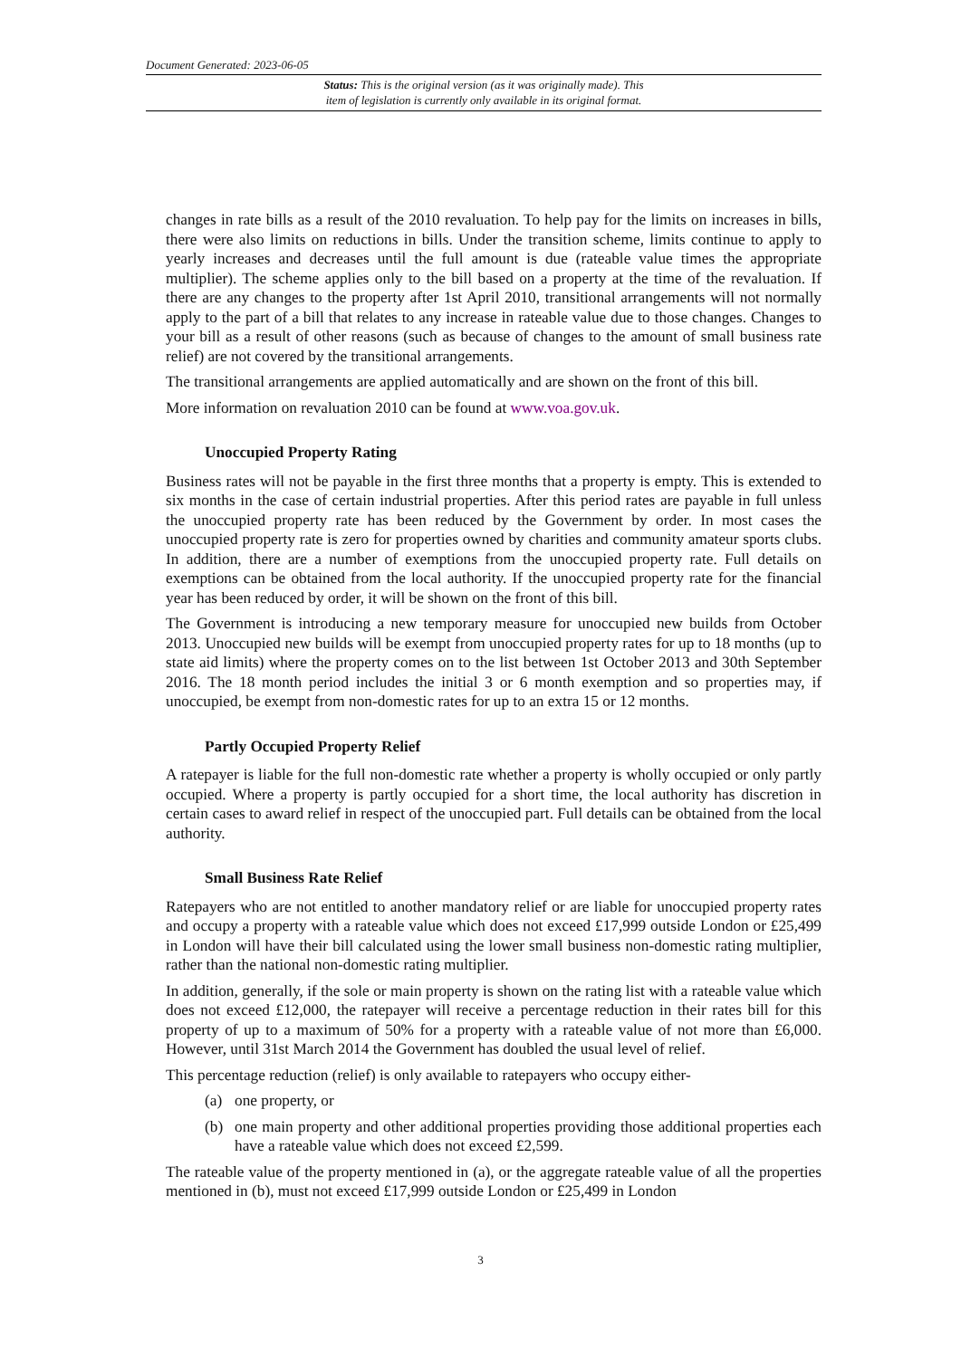Document Generated: 2023-06-05
Status: This is the original version (as it was originally made). This
item of legislation is currently only available in its original format.
changes in rate bills as a result of the 2010 revaluation. To help pay for the limits on increases in bills, there were also limits on reductions in bills. Under the transition scheme, limits continue to apply to yearly increases and decreases until the full amount is due (rateable value times the appropriate multiplier). The scheme applies only to the bill based on a property at the time of the revaluation. If there are any changes to the property after 1st April 2010, transitional arrangements will not normally apply to the part of a bill that relates to any increase in rateable value due to those changes. Changes to your bill as a result of other reasons (such as because of changes to the amount of small business rate relief) are not covered by the transitional arrangements.
The transitional arrangements are applied automatically and are shown on the front of this bill.
More information on revaluation 2010 can be found at www.voa.gov.uk.
Unoccupied Property Rating
Business rates will not be payable in the first three months that a property is empty. This is extended to six months in the case of certain industrial properties. After this period rates are payable in full unless the unoccupied property rate has been reduced by the Government by order. In most cases the unoccupied property rate is zero for properties owned by charities and community amateur sports clubs. In addition, there are a number of exemptions from the unoccupied property rate. Full details on exemptions can be obtained from the local authority. If the unoccupied property rate for the financial year has been reduced by order, it will be shown on the front of this bill.
The Government is introducing a new temporary measure for unoccupied new builds from October 2013. Unoccupied new builds will be exempt from unoccupied property rates for up to 18 months (up to state aid limits) where the property comes on to the list between 1st October 2013 and 30th September 2016. The 18 month period includes the initial 3 or 6 month exemption and so properties may, if unoccupied, be exempt from non-domestic rates for up to an extra 15 or 12 months.
Partly Occupied Property Relief
A ratepayer is liable for the full non-domestic rate whether a property is wholly occupied or only partly occupied. Where a property is partly occupied for a short time, the local authority has discretion in certain cases to award relief in respect of the unoccupied part. Full details can be obtained from the local authority.
Small Business Rate Relief
Ratepayers who are not entitled to another mandatory relief or are liable for unoccupied property rates and occupy a property with a rateable value which does not exceed £17,999 outside London or £25,499 in London will have their bill calculated using the lower small business non-domestic rating multiplier, rather than the national non-domestic rating multiplier.
In addition, generally, if the sole or main property is shown on the rating list with a rateable value which does not exceed £12,000, the ratepayer will receive a percentage reduction in their rates bill for this property of up to a maximum of 50% for a property with a rateable value of not more than £6,000. However, until 31st March 2014 the Government has doubled the usual level of relief.
This percentage reduction (relief) is only available to ratepayers who occupy either-
(a) one property, or
(b) one main property and other additional properties providing those additional properties each have a rateable value which does not exceed £2,599.
The rateable value of the property mentioned in (a), or the aggregate rateable value of all the properties mentioned in (b), must not exceed £17,999 outside London or £25,499 in London
3